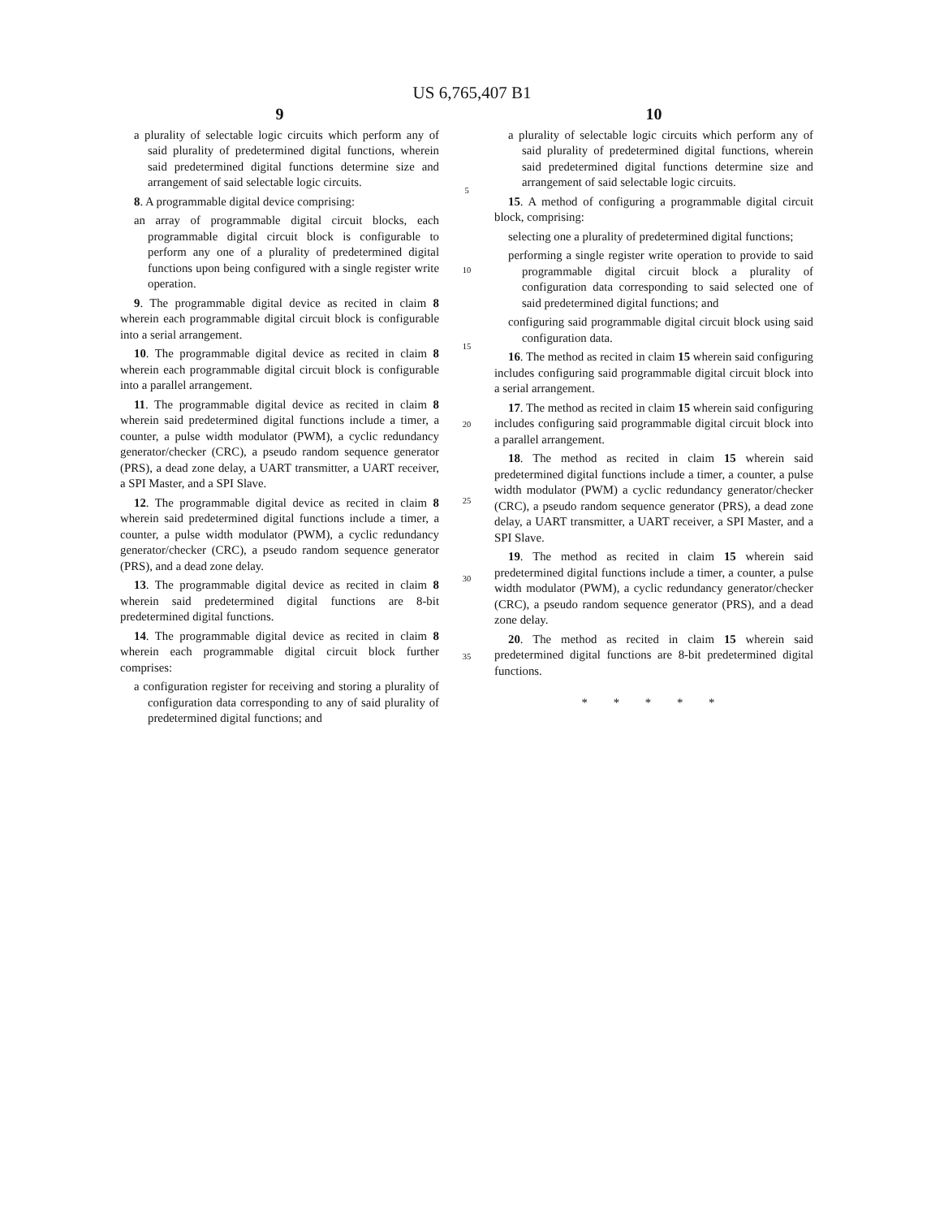US 6,765,407 B1
9
a plurality of selectable logic circuits which perform any of said plurality of predetermined digital functions, wherein said predetermined digital functions determine size and arrangement of said selectable logic circuits.
8. A programmable digital device comprising:
an array of programmable digital circuit blocks, each programmable digital circuit block is configurable to perform any one of a plurality of predetermined digital functions upon being configured with a single register write operation.
9. The programmable digital device as recited in claim 8 wherein each programmable digital circuit block is configurable into a serial arrangement.
10. The programmable digital device as recited in claim 8 wherein each programmable digital circuit block is configurable into a parallel arrangement.
11. The programmable digital device as recited in claim 8 wherein said predetermined digital functions include a timer, a counter, a pulse width modulator (PWM), a cyclic redundancy generator/checker (CRC), a pseudo random sequence generator (PRS), a dead zone delay, a UART transmitter, a UART receiver, a SPI Master, and a SPI Slave.
12. The programmable digital device as recited in claim 8 wherein said predetermined digital functions include a timer, a counter, a pulse width modulator (PWM), a cyclic redundancy generator/checker (CRC), a pseudo random sequence generator (PRS), and a dead zone delay.
13. The programmable digital device as recited in claim 8 wherein said predetermined digital functions are 8-bit predetermined digital functions.
14. The programmable digital device as recited in claim 8 wherein each programmable digital circuit block further comprises:
a configuration register for receiving and storing a plurality of configuration data corresponding to any of said plurality of predetermined digital functions; and
5
10
15
20
25
30
35
10
a plurality of selectable logic circuits which perform any of said plurality of predetermined digital functions, wherein said predetermined digital functions determine size and arrangement of said selectable logic circuits.
15. A method of configuring a programmable digital circuit block, comprising:
selecting one a plurality of predetermined digital functions;
performing a single register write operation to provide to said programmable digital circuit block a plurality of configuration data corresponding to said selected one of said predetermined digital functions; and
configuring said programmable digital circuit block using said configuration data.
16. The method as recited in claim 15 wherein said configuring includes configuring said programmable digital circuit block into a serial arrangement.
17. The method as recited in claim 15 wherein said configuring includes configuring said programmable digital circuit block into a parallel arrangement.
18. The method as recited in claim 15 wherein said predetermined digital functions include a timer, a counter, a pulse width modulator (PWM) a cyclic redundancy generator/checker (CRC), a pseudo random sequence generator (PRS), a dead zone delay, a UART transmitter, a UART receiver, a SPI Master, and a SPI Slave.
19. The method as recited in claim 15 wherein said predetermined digital functions include a timer, a counter, a pulse width modulator (PWM), a cyclic redundancy generator/checker (CRC), a pseudo random sequence generator (PRS), and a dead zone delay.
20. The method as recited in claim 15 wherein said predetermined digital functions are 8-bit predetermined digital functions.
* * * * *